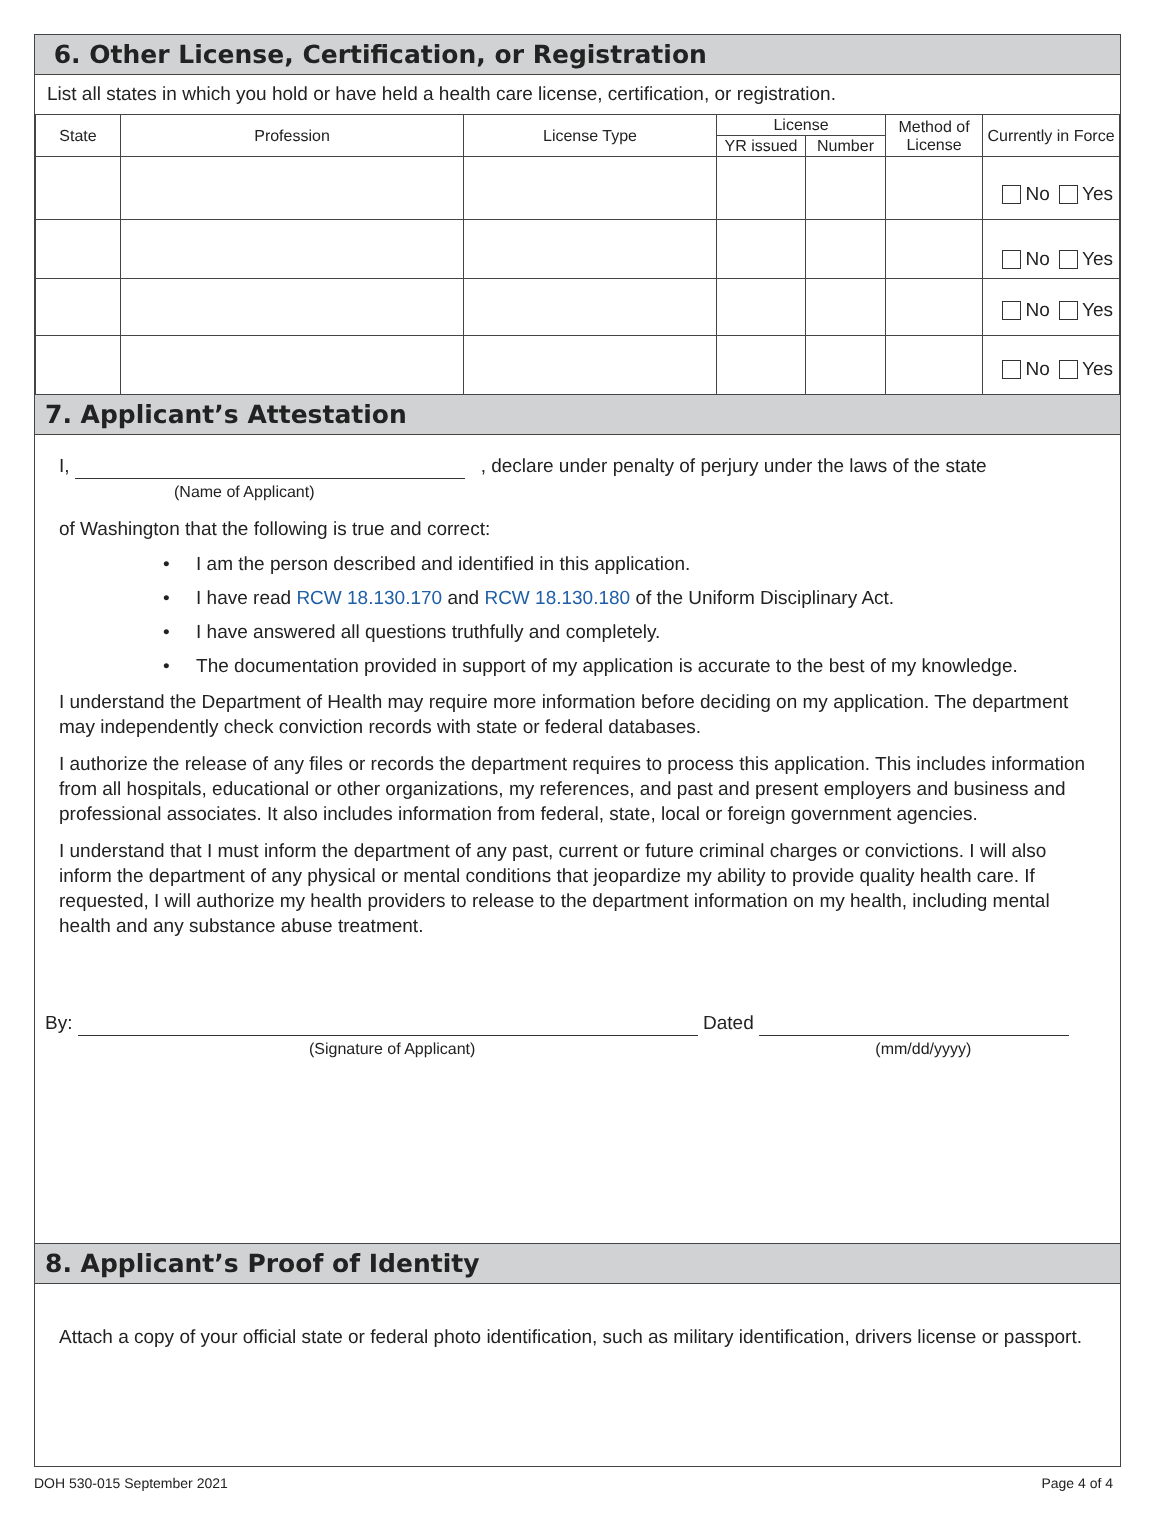6. Other License, Certification, or Registration
List all states in which you hold or have held a health care license, certification, or registration.
| State | Profession | License Type | License | | Method of License | Currently in Force |
| --- | --- | --- | --- | --- | --- | --- |
| | | | YR issued | Number | | |
| | | | | | | No Yes |
| | | | | | | No Yes |
| | | | | | | No Yes |
| | | | | | | No Yes |
7. Applicant’s Attestation
I, , declare under penalty of perjury under the laws of the state
(Name of Applicant)
of Washington that the following is true and correct:
• I am the person described and identified in this application.
• I have read RCW 18.130.170 and RCW 18.130.180 of the Uniform Disciplinary Act.
• I have answered all questions truthfully and completely.
• The documentation provided in support of my application is accurate to the best of my knowledge.
I understand the Department of Health may require more information before deciding on my application. The department may independently check conviction records with state or federal databases.
I authorize the release of any files or records the department requires to process this application. This includes information from all hospitals, educational or other organizations, my references, and past and present employers and business and professional associates. It also includes information from federal, state, local or foreign government agencies.
I understand that I must inform the department of any past, current or future criminal charges or convictions. I will also inform the department of any physical or mental conditions that jeopardize my ability to provide quality health care. If requested, I will authorize my health providers to release to the department information on my health, including mental health and any substance abuse treatment.
By: Dated
(Signature of Applicant) (mm/dd/yyyy)
8. Applicant’s Proof of Identity
Attach a copy of your official state or federal photo identification, such as military identification, drivers license or passport.
DOH 530-015 September 2021 Page 4 of 4